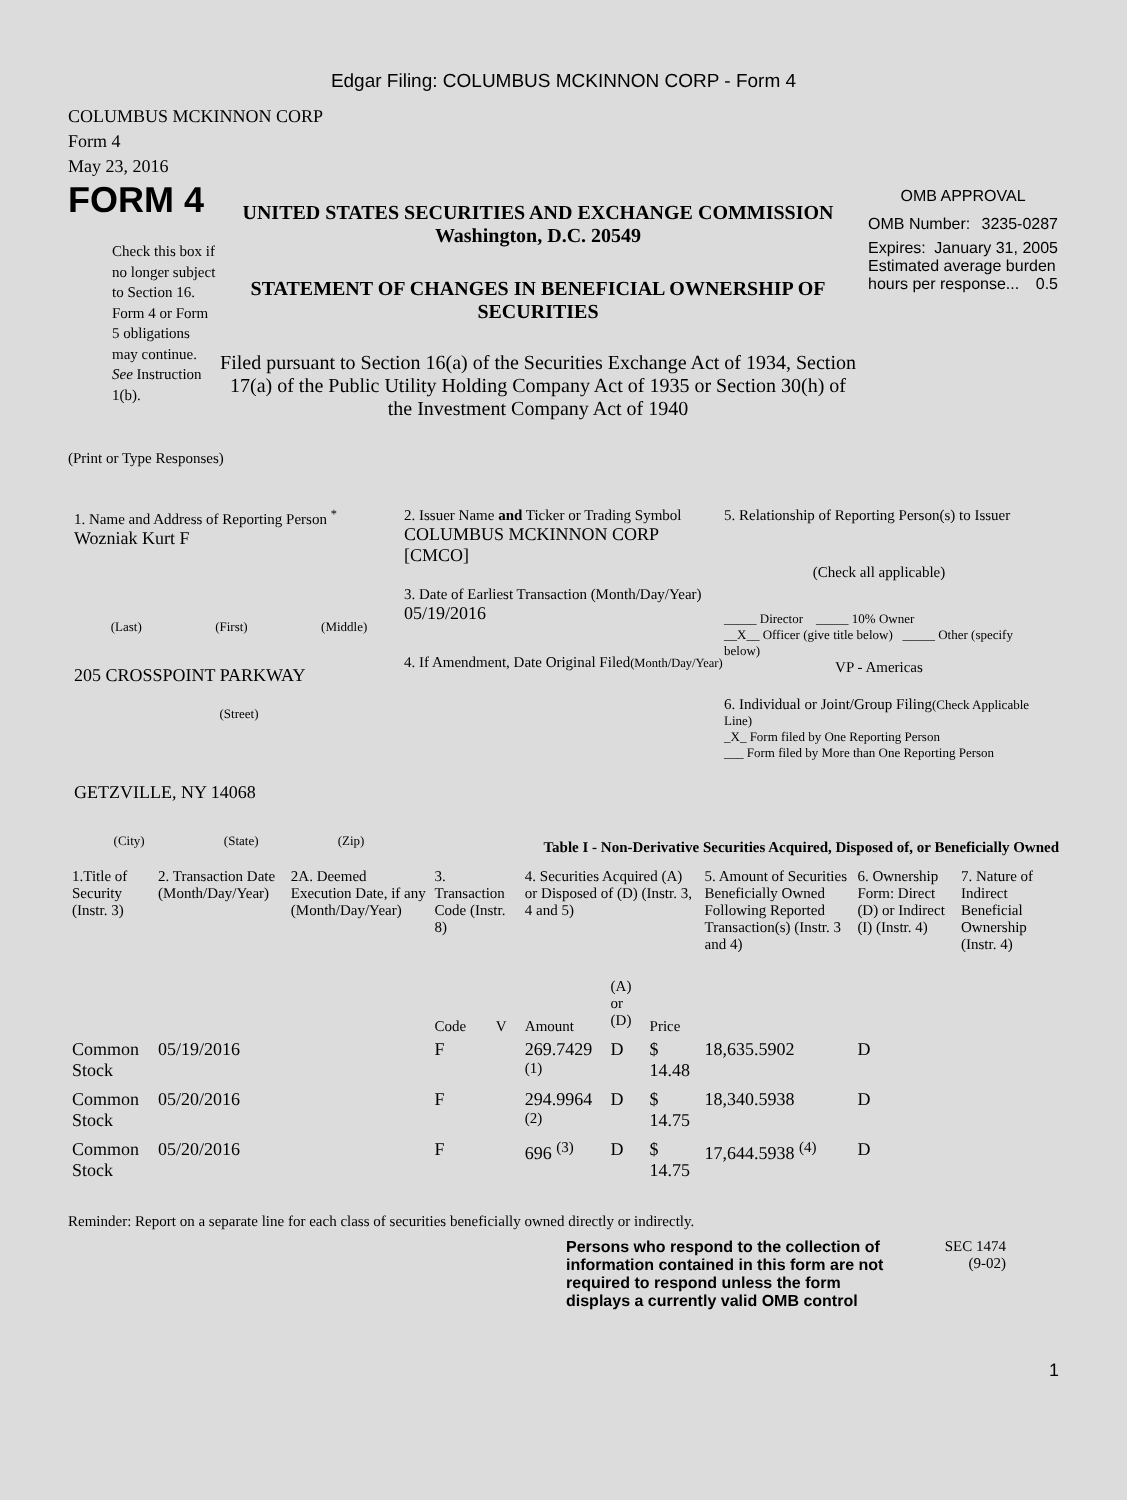Edgar Filing: COLUMBUS MCKINNON CORP - Form 4
COLUMBUS MCKINNON CORP
Form 4
May 23, 2016
FORM 4
Check this box if no longer subject to Section 16. Form 4 or Form 5 obligations may continue. See Instruction 1(b).
UNITED STATES SECURITIES AND EXCHANGE COMMISSION
Washington, D.C. 20549
STATEMENT OF CHANGES IN BENEFICIAL OWNERSHIP OF SECURITIES
Filed pursuant to Section 16(a) of the Securities Exchange Act of 1934, Section 17(a) of the Public Utility Holding Company Act of 1935 or Section 30(h) of the Investment Company Act of 1940
OMB APPROVAL
OMB Number: 3235-0287
Expires: January 31, 2005
Estimated average burden hours per response... 0.5
(Print or Type Responses)
1. Name and Address of Reporting Person <sup>*</sup>
Wozniak Kurt F
(Last) (First) (Middle)
205 CROSSPOINT PARKWAY
(Street)
GETZVILLE, NY 14068
(City) (State) (Zip)
2. Issuer Name and Ticker or Trading Symbol
COLUMBUS MCKINNON CORP [CMCO]
3. Date of Earliest Transaction (Month/Day/Year)
05/19/2016
4. If Amendment, Date Original Filed(Month/Day/Year)
5. Relationship of Reporting Person(s) to Issuer
(Check all applicable)
_____ Director _____ 10% Owner
__X__ Officer (give title below) _____ Other (specify below)
VP - Americas
6. Individual or Joint/Group Filing(Check Applicable Line)
_X_ Form filed by One Reporting Person
___ Form filed by More than One Reporting Person
Table I - Non-Derivative Securities Acquired, Disposed of, or Beneficially Owned
| 1.Title of Security (Instr. 3) | 2. Transaction Date (Month/Day/Year) | 2A. Deemed Execution Date, if any (Month/Day/Year) | 3. Transaction Code (Instr. 8) | | 4. Securities Acquired (A) or Disposed of (D) (Instr. 3, 4 and 5) | | | 5. Amount of Securities Beneficially Owned Following Reported Transaction(s) (Instr. 3 and 4) | 6. Ownership Form: Direct (D) or Indirect (I) (Instr. 4) | 7. Nature of Indirect Beneficial Ownership (Instr. 4) |
| --- | --- | --- | --- | --- | --- | --- | --- | --- | --- | --- |
| | | | Code | V | Amount | (A) or (D) | Price | | | |
| Common Stock | 05/19/2016 | | F | | 269.7429 <sup>(1)</sup> | D | $ 14.48 | 18,635.5902 | D | |
| Common Stock | 05/20/2016 | | F | | 294.9964 <sup>(2)</sup> | D | $ 14.75 | 18,340.5938 | D | |
| Common Stock | 05/20/2016 | | F | | 696 <sup>(3)</sup> | D | $ 14.75 | 17,644.5938 <sup>(4)</sup> | D | |
Reminder: Report on a separate line for each class of securities beneficially owned directly or indirectly.
Persons who respond to the collection of information contained in this form are not required to respond unless the form displays a currently valid OMB control
SEC 1474
(9-02)
1